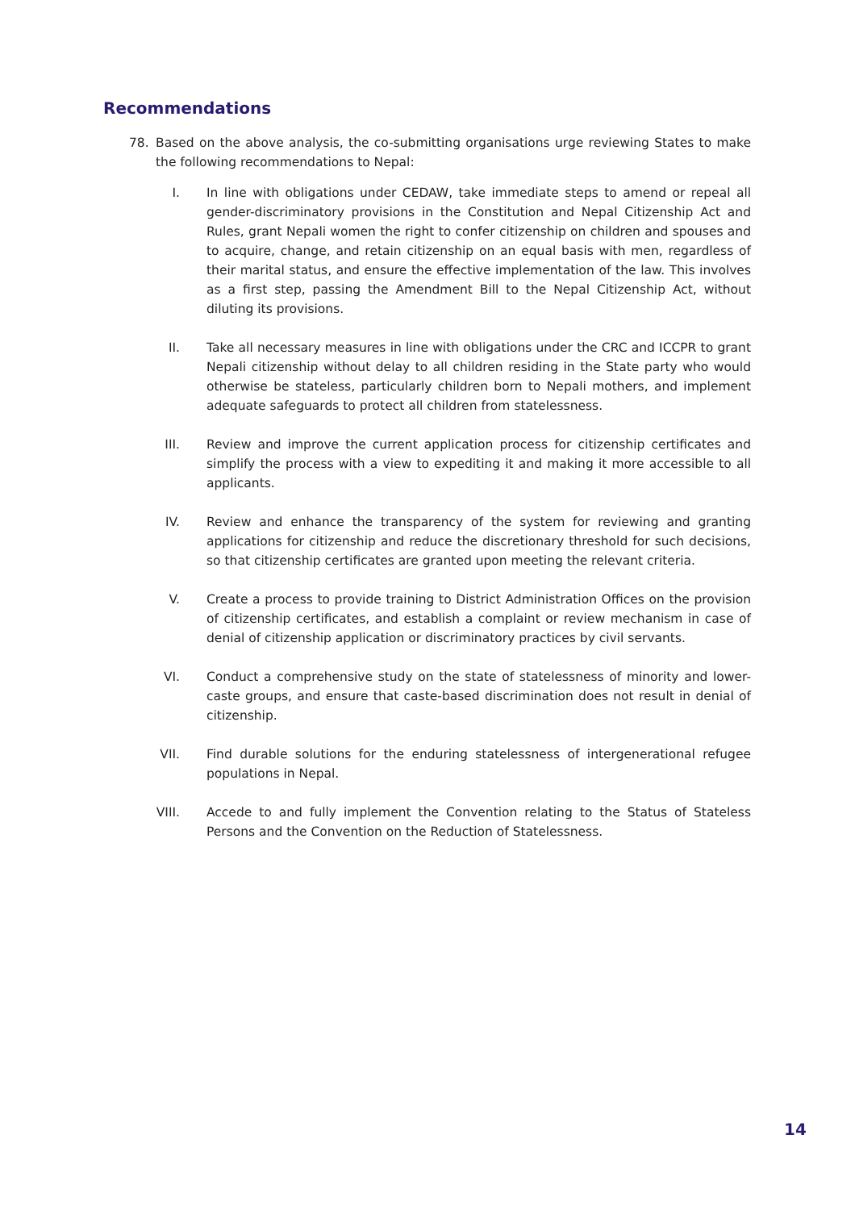Recommendations
78. Based on the above analysis, the co-submitting organisations urge reviewing States to make the following recommendations to Nepal:
I. In line with obligations under CEDAW, take immediate steps to amend or repeal all gender-discriminatory provisions in the Constitution and Nepal Citizenship Act and Rules, grant Nepali women the right to confer citizenship on children and spouses and to acquire, change, and retain citizenship on an equal basis with men, regardless of their marital status, and ensure the effective implementation of the law. This involves as a first step, passing the Amendment Bill to the Nepal Citizenship Act, without diluting its provisions.
II. Take all necessary measures in line with obligations under the CRC and ICCPR to grant Nepali citizenship without delay to all children residing in the State party who would otherwise be stateless, particularly children born to Nepali mothers, and implement adequate safeguards to protect all children from statelessness.
III. Review and improve the current application process for citizenship certificates and simplify the process with a view to expediting it and making it more accessible to all applicants.
IV. Review and enhance the transparency of the system for reviewing and granting applications for citizenship and reduce the discretionary threshold for such decisions, so that citizenship certificates are granted upon meeting the relevant criteria.
V. Create a process to provide training to District Administration Offices on the provision of citizenship certificates, and establish a complaint or review mechanism in case of denial of citizenship application or discriminatory practices by civil servants.
VI. Conduct a comprehensive study on the state of statelessness of minority and lower-caste groups, and ensure that caste-based discrimination does not result in denial of citizenship.
VII. Find durable solutions for the enduring statelessness of intergenerational refugee populations in Nepal.
VIII. Accede to and fully implement the Convention relating to the Status of Stateless Persons and the Convention on the Reduction of Statelessness.
14